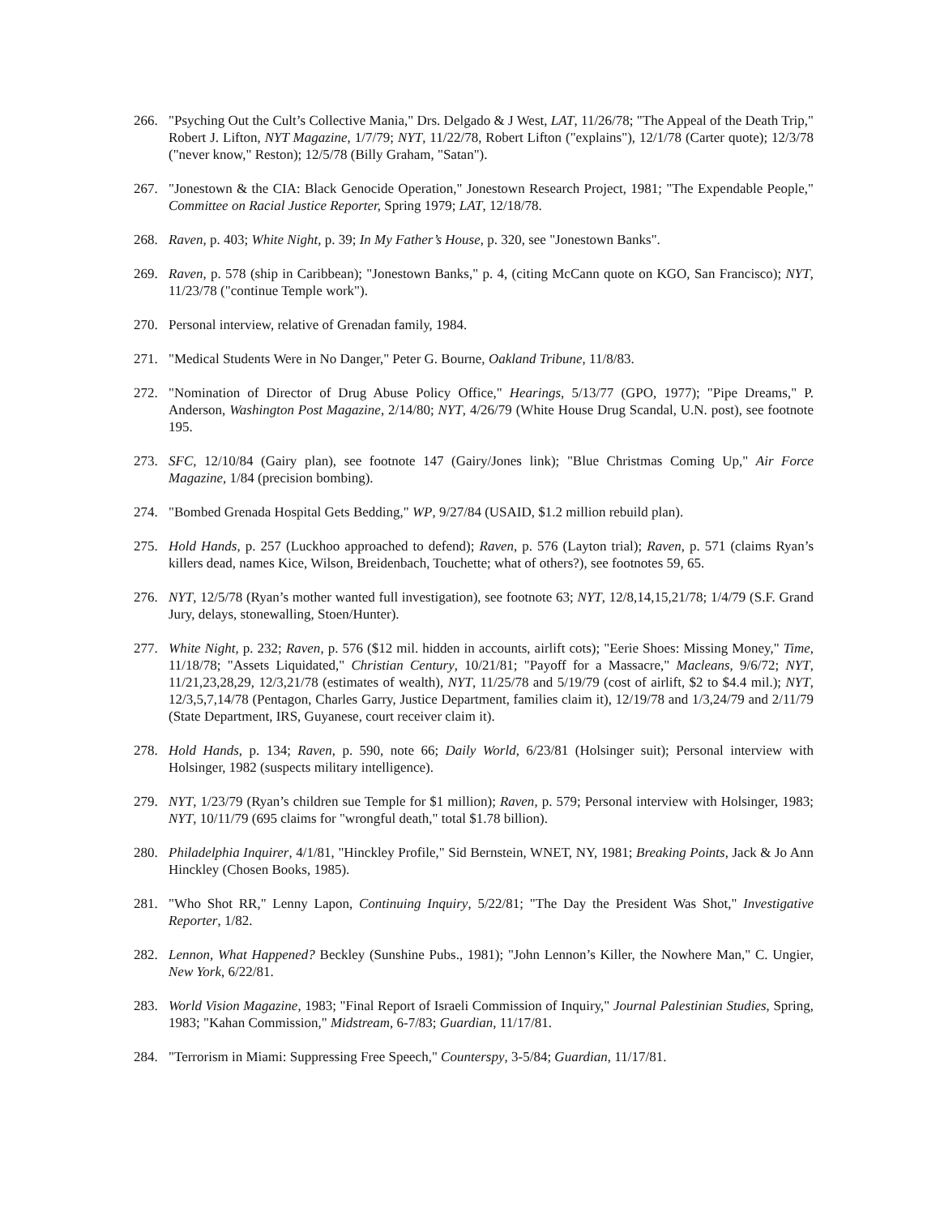266. "Psyching Out the Cult’s Collective Mania," Drs. Delgado & J West, LAT, 11/26/78; "The Appeal of the Death Trip," Robert J. Lifton, NYT Magazine, 1/7/79; NYT, 11/22/78, Robert Lifton ("explains"), 12/1/78 (Carter quote); 12/3/78 ("never know," Reston); 12/5/78 (Billy Graham, "Satan").
267. "Jonestown & the CIA: Black Genocide Operation," Jonestown Research Project, 1981; "The Expendable People," Committee on Racial Justice Reporter, Spring 1979; LAT, 12/18/78.
268. Raven, p. 403; White Night, p. 39; In My Father’s House, p. 320, see "Jonestown Banks".
269. Raven, p. 578 (ship in Caribbean); "Jonestown Banks," p. 4, (citing McCann quote on KGO, San Francisco); NYT, 11/23/78 ("continue Temple work").
270. Personal interview, relative of Grenadan family, 1984.
271. "Medical Students Were in No Danger," Peter G. Bourne, Oakland Tribune, 11/8/83.
272. "Nomination of Director of Drug Abuse Policy Office," Hearings, 5/13/77 (GPO, 1977); "Pipe Dreams," P. Anderson, Washington Post Magazine, 2/14/80; NYT, 4/26/79 (White House Drug Scandal, U.N. post), see footnote 195.
273. SFC, 12/10/84 (Gairy plan), see footnote 147 (Gairy/Jones link); "Blue Christmas Coming Up," Air Force Magazine, 1/84 (precision bombing).
274. "Bombed Grenada Hospital Gets Bedding," WP, 9/27/84 (USAID, $1.2 million rebuild plan).
275. Hold Hands, p. 257 (Luckhoo approached to defend); Raven, p. 576 (Layton trial); Raven, p. 571 (claims Ryan’s killers dead, names Kice, Wilson, Breidenbach, Touchette; what of others?), see footnotes 59, 65.
276. NYT, 12/5/78 (Ryan’s mother wanted full investigation), see footnote 63; NYT, 12/8,14,15,21/78; 1/4/79 (S.F. Grand Jury, delays, stonewalling, Stoen/Hunter).
277. White Night, p. 232; Raven, p. 576 ($12 mil. hidden in accounts, airlift cots); "Eerie Shoes: Missing Money," Time, 11/18/78; "Assets Liquidated," Christian Century, 10/21/81; "Payoff for a Massacre," Macleans, 9/6/72; NYT, 11/21,23,28,29, 12/3,21/78 (estimates of wealth), NYT, 11/25/78 and 5/19/79 (cost of airlift, $2 to $4.4 mil.); NYT, 12/3,5,7,14/78 (Pentagon, Charles Garry, Justice Department, families claim it), 12/19/78 and 1/3,24/79 and 2/11/79 (State Department, IRS, Guyanese, court receiver claim it).
278. Hold Hands, p. 134; Raven, p. 590, note 66; Daily World, 6/23/81 (Holsinger suit); Personal interview with Holsinger, 1982 (suspects military intelligence).
279. NYT, 1/23/79 (Ryan’s children sue Temple for $1 million); Raven, p. 579; Personal interview with Holsinger, 1983; NYT, 10/11/79 (695 claims for "wrongful death," total $1.78 billion).
280. Philadelphia Inquirer, 4/1/81, "Hinckley Profile," Sid Bernstein, WNET, NY, 1981; Breaking Points, Jack & Jo Ann Hinckley (Chosen Books, 1985).
281. "Who Shot RR," Lenny Lapon, Continuing Inquiry, 5/22/81; "The Day the President Was Shot," Investigative Reporter, 1/82.
282. Lennon, What Happened? Beckley (Sunshine Pubs., 1981); "John Lennon’s Killer, the Nowhere Man," C. Ungier, New York, 6/22/81.
283. World Vision Magazine, 1983; "Final Report of Israeli Commission of Inquiry," Journal Palestinian Studies, Spring, 1983; "Kahan Commission," Midstream, 6-7/83; Guardian, 11/17/81.
284. "Terrorism in Miami: Suppressing Free Speech," Counterspy, 3-5/84; Guardian, 11/17/81.